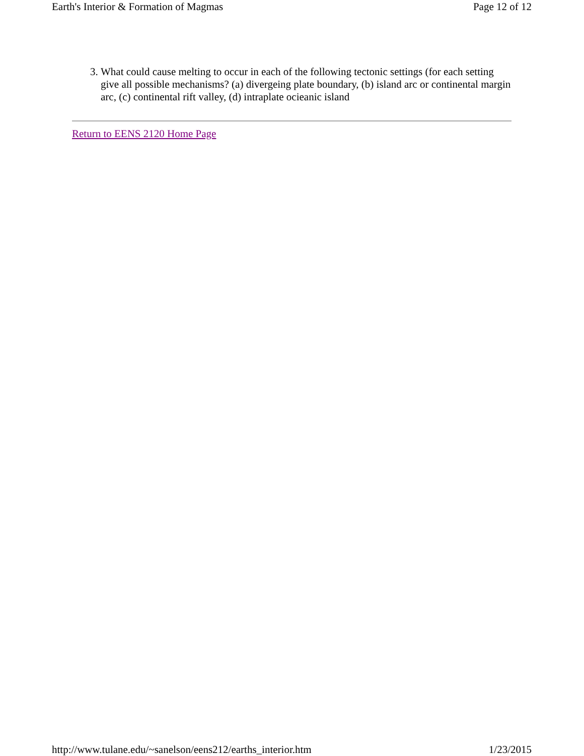Earth's Interior & Formation of Magmas Page 12 of 12
3. What could cause melting to occur in each of the following tectonic settings (for each setting give all possible mechanisms? (a) divergeing plate boundary, (b) island arc or continental margin arc, (c) continental rift valley, (d) intraplate ocieanic island
Return to EENS 2120 Home Page
http://www.tulane.edu/~sanelson/eens212/earths_interior.htm 1/23/2015